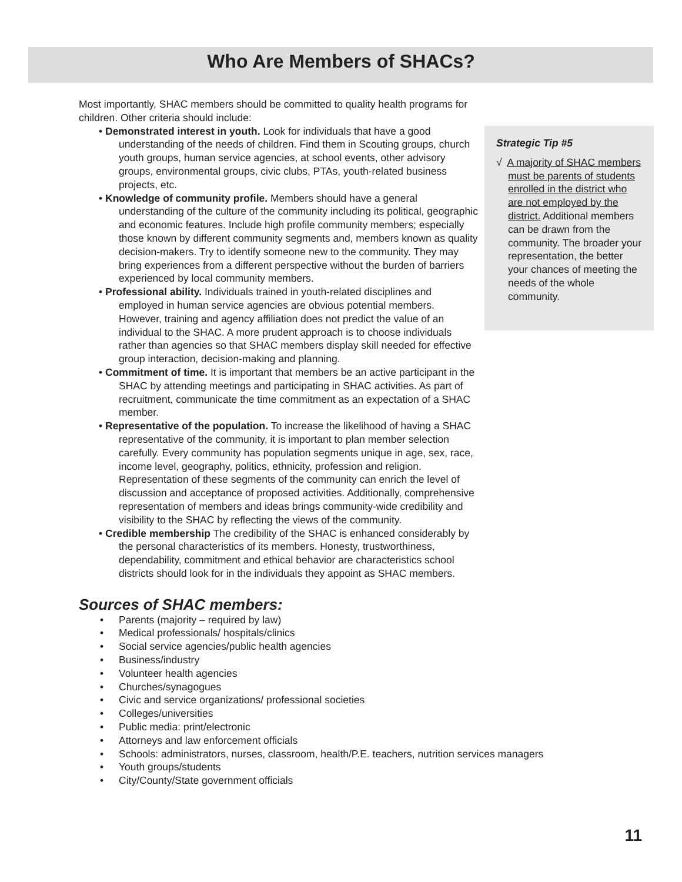Who Are Members of SHACs?
Most importantly, SHAC members should be committed to quality health programs for children. Other criteria should include:
• Demonstrated interest in youth. Look for individuals that have a good understanding of the needs of children. Find them in Scouting groups, church youth groups, human service agencies, at school events, other advisory groups, environmental groups, civic clubs, PTAs, youth-related business projects, etc.
• Knowledge of community profile. Members should have a general understanding of the culture of the community including its political, geographic and economic features. Include high profile community members; especially those known by different community segments and, members known as quality decision-makers. Try to identify someone new to the community. They may bring experiences from a different perspective without the burden of barriers experienced by local community members.
• Professional ability. Individuals trained in youth-related disciplines and employed in human service agencies are obvious potential members. However, training and agency affiliation does not predict the value of an individual to the SHAC. A more prudent approach is to choose individuals rather than agencies so that SHAC members display skill needed for effective group interaction, decision-making and planning.
• Commitment of time. It is important that members be an active participant in the SHAC by attending meetings and participating in SHAC activities. As part of recruitment, communicate the time commitment as an expectation of a SHAC member.
• Representative of the population. To increase the likelihood of having a SHAC representative of the community, it is important to plan member selection carefully. Every community has population segments unique in age, sex, race, income level, geography, politics, ethnicity, profession and religion. Representation of these segments of the community can enrich the level of discussion and acceptance of proposed activities. Additionally, comprehensive representation of members and ideas brings community-wide credibility and visibility to the SHAC by reflecting the views of the community.
• Credible membership The credibility of the SHAC is enhanced considerably by the personal characteristics of its members. Honesty, trustworthiness, dependability, commitment and ethical behavior are characteristics school districts should look for in the individuals they appoint as SHAC members.
Strategic Tip #5
√ A majority of SHAC members must be parents of students enrolled in the district who are not employed by the district. Additional members can be drawn from the community. The broader your representation, the better your chances of meeting the needs of the whole community.
Sources of SHAC members:
• Parents (majority – required by law)
• Medical professionals/ hospitals/clinics
• Social service agencies/public health agencies
• Business/industry
• Volunteer health agencies
• Churches/synagogues
• Civic and service organizations/ professional societies
• Colleges/universities
• Public media: print/electronic
• Attorneys and law enforcement officials
• Schools: administrators, nurses, classroom, health/P.E. teachers, nutrition services managers
• Youth groups/students
• City/County/State government officials
11